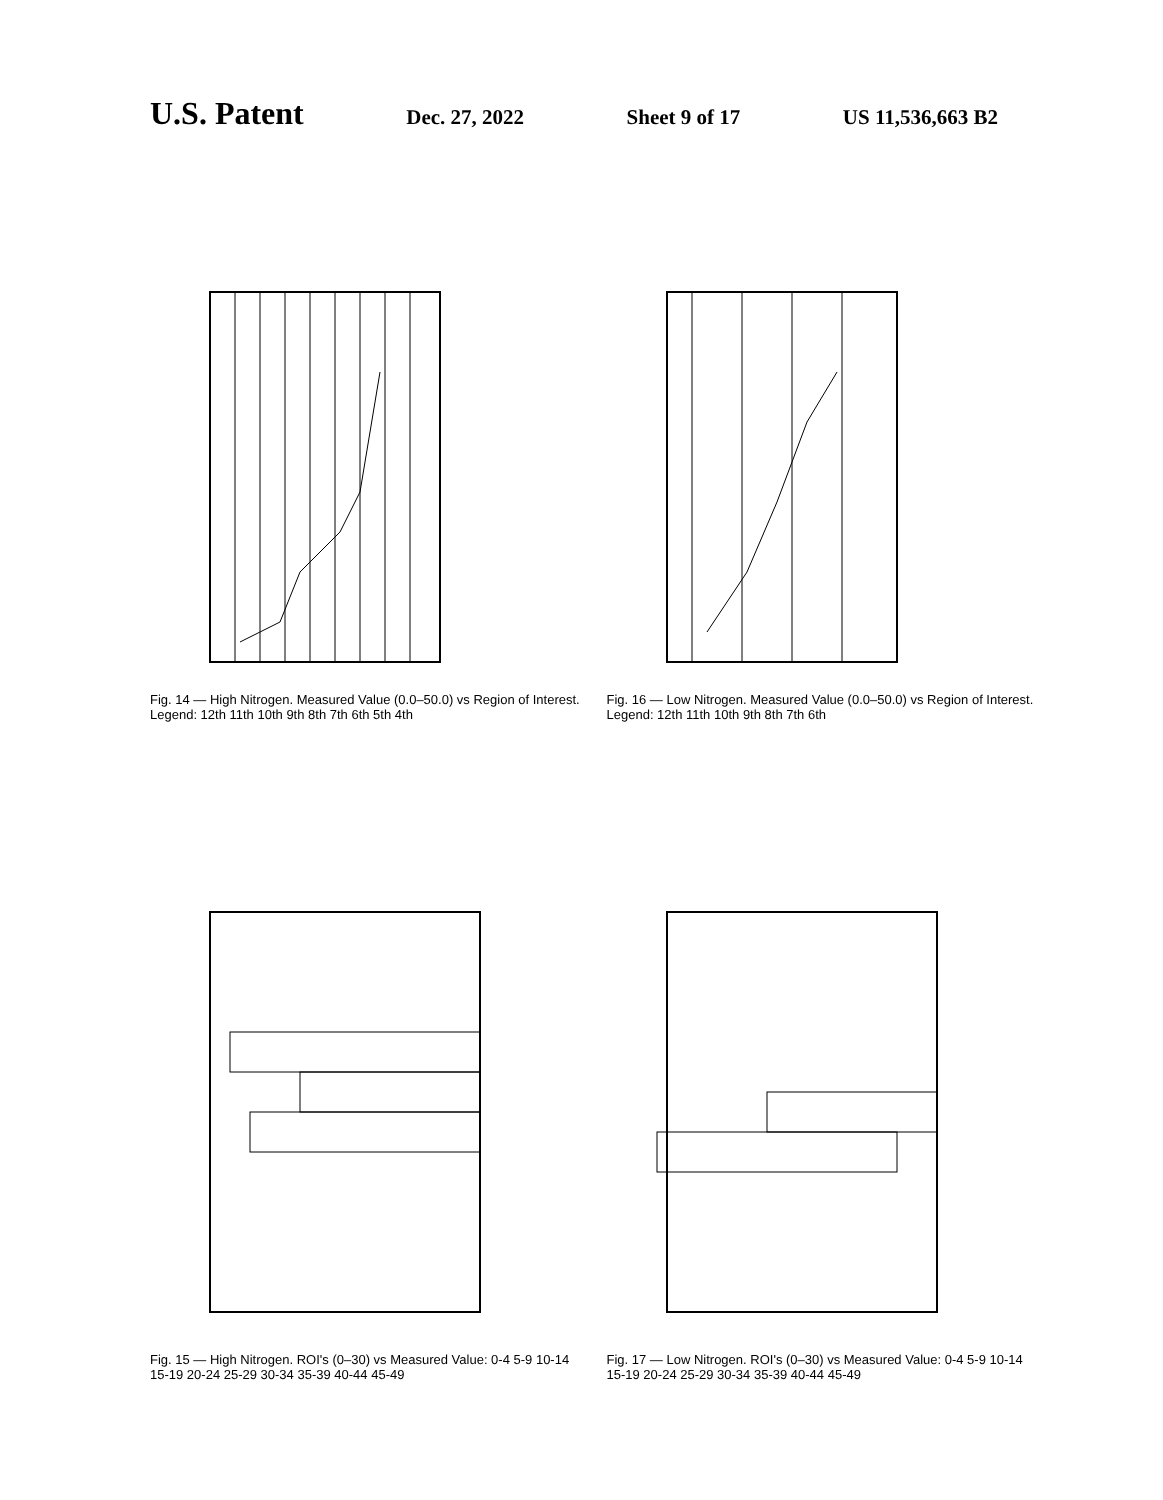U.S. Patent
Dec. 27, 2022 Sheet 9 of 17 US 11,536,663 B2
Fig. 14 — High Nitrogen. Measured Value (0.0–50.0) vs Region of Interest. Legend: 12th 11th 10th 9th 8th 7th 6th 5th 4th
Fig. 16 — Low Nitrogen. Measured Value (0.0–50.0) vs Region of Interest. Legend: 12th 11th 10th 9th 8th 7th 6th
Fig. 15 — High Nitrogen. ROI's (0–30) vs Measured Value: 0-4 5-9 10-14 15-19 20-24 25-29 30-34 35-39 40-44 45-49
Fig. 17 — Low Nitrogen. ROI's (0–30) vs Measured Value: 0-4 5-9 10-14 15-19 20-24 25-29 30-34 35-39 40-44 45-49